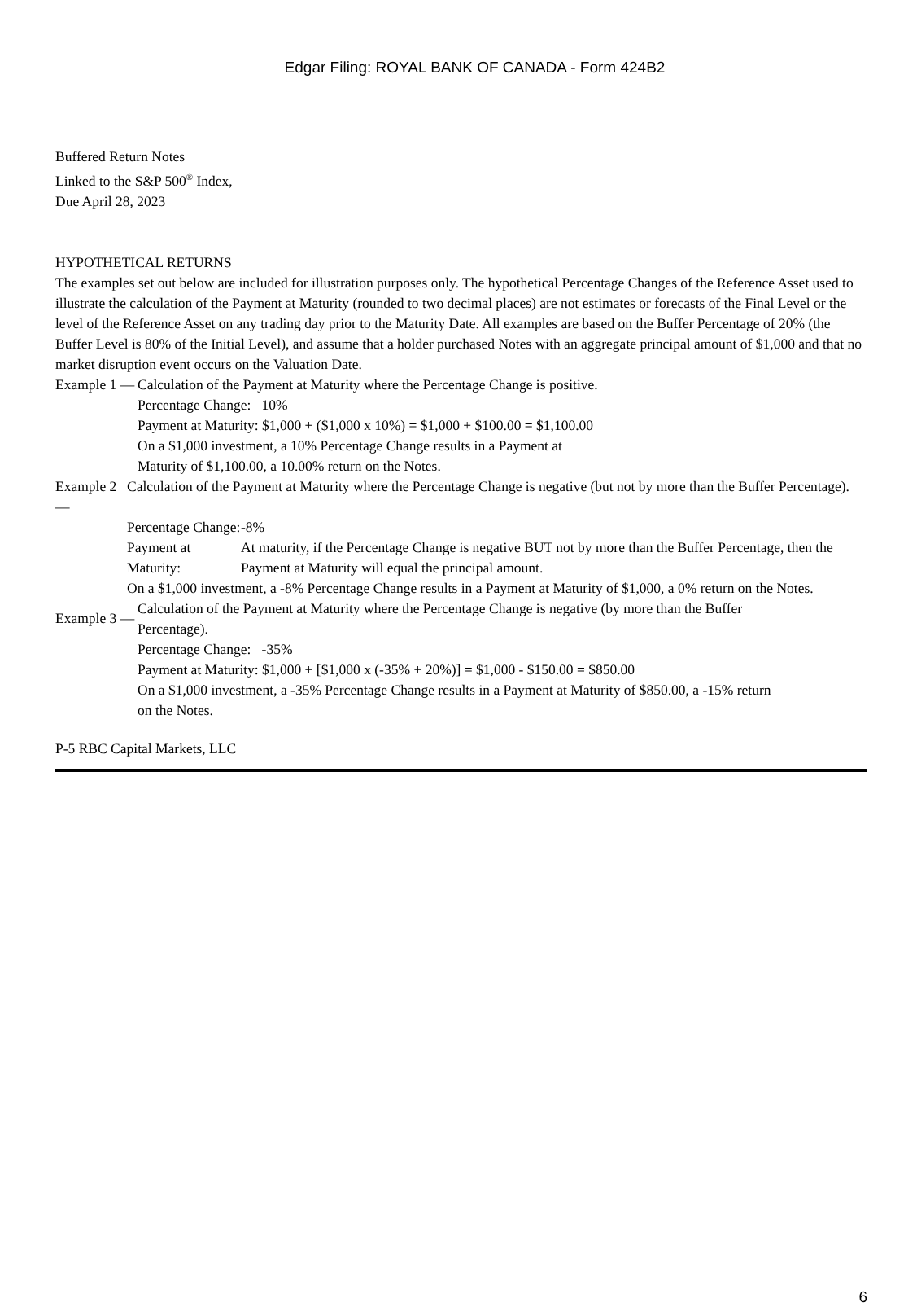Edgar Filing: ROYAL BANK OF CANADA - Form 424B2
Buffered Return Notes
Linked to the S&P 500<sup>®</sup> Index,
Due April 28, 2023
HYPOTHETICAL RETURNS
The examples set out below are included for illustration purposes only. The hypothetical Percentage Changes of the Reference Asset used to illustrate the calculation of the Payment at Maturity (rounded to two decimal places) are not estimates or forecasts of the Final Level or the level of the Reference Asset on any trading day prior to the Maturity Date. All examples are based on the Buffer Percentage of 20% (the Buffer Level is 80% of the Initial Level), and assume that a holder purchased Notes with an aggregate principal amount of $1,000 and that no market disruption event occurs on the Valuation Date.
| Example 1 — | Calculation of the Payment at Maturity where the Percentage Change is positive. Percentage Change: 10% Payment at Maturity: $1,000 + ($1,000 x 10%) = $1,000 + $100.00 = $1,100.00 On a $1,000 investment, a 10% Percentage Change results in a Payment at Maturity of $1,100.00, a 10.00% return on the Notes. |
| Example 2 — | Calculation of the Payment at Maturity where the Percentage Change is negative (but not by more than the Buffer Percentage). | |
| | Percentage Change: | -8% |
| | Payment at Maturity: | At maturity, if the Percentage Change is negative BUT not by more than the Buffer Percentage, then the Payment at Maturity will equal the principal amount. |
| | On a $1,000 investment, a -8% Percentage Change results in a Payment at Maturity of $1,000, a 0% return on the Notes. | |
| Example 3 — | Calculation of the Payment at Maturity where the Percentage Change is negative (by more than the Buffer Percentage). |
| | Percentage Change: -35% Payment at Maturity: $1,000 + [$1,000 x (-35% + 20%)] = $1,000 - $150.00 = $850.00 On a $1,000 investment, a -35% Percentage Change results in a Payment at Maturity of $850.00, a -15% return on the Notes. |
P-5 RBC Capital Markets, LLC
6